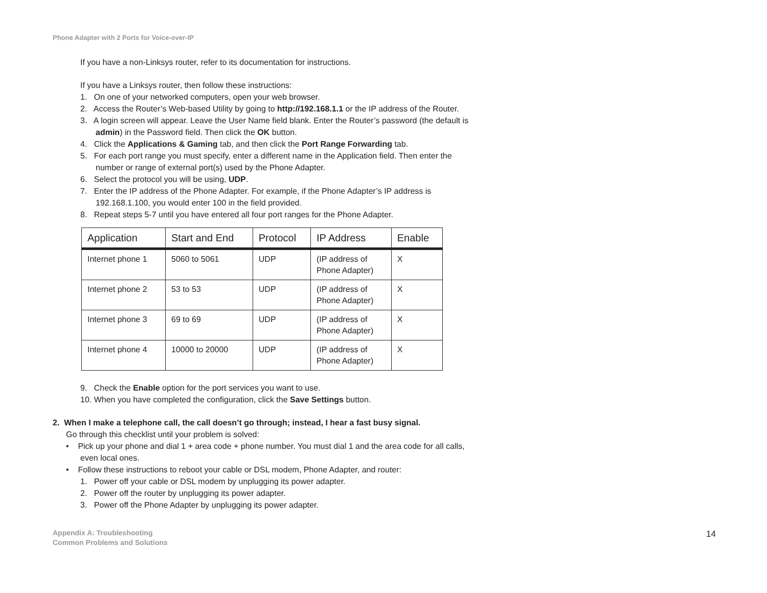Phone Adapter with 2 Ports for Voice-over-IP
If you have a non-Linksys router, refer to its documentation for instructions.
If you have a Linksys router, then follow these instructions:
1. On one of your networked computers, open your web browser.
2. Access the Router’s Web-based Utility by going to http://192.168.1.1 or the IP address of the Router.
3. A login screen will appear. Leave the User Name field blank. Enter the Router’s password (the default is admin) in the Password field. Then click the OK button.
4. Click the Applications & Gaming tab, and then click the Port Range Forwarding tab.
5. For each port range you must specify, enter a different name in the Application field. Then enter the number or range of external port(s) used by the Phone Adapter.
6. Select the protocol you will be using, UDP.
7. Enter the IP address of the Phone Adapter. For example, if the Phone Adapter’s IP address is 192.168.1.100, you would enter 100 in the field provided.
8. Repeat steps 5-7 until you have entered all four port ranges for the Phone Adapter.
| Application | Start and End | Protocol | IP Address | Enable |
| --- | --- | --- | --- | --- |
| Internet phone 1 | 5060 to 5061 | UDP | (IP address of Phone Adapter) | X |
| Internet phone 2 | 53 to 53 | UDP | (IP address of Phone Adapter) | X |
| Internet phone 3 | 69 to 69 | UDP | (IP address of Phone Adapter) | X |
| Internet phone 4 | 10000 to 20000 | UDP | (IP address of Phone Adapter) | X |
9. Check the Enable option for the port services you want to use.
10. When you have completed the configuration, click the Save Settings button.
2. When I make a telephone call, the call doesn’t go through; instead, I hear a fast busy signal.
Go through this checklist until your problem is solved:
• Pick up your phone and dial 1 + area code + phone number. You must dial 1 and the area code for all calls, even local ones.
• Follow these instructions to reboot your cable or DSL modem, Phone Adapter, and router:
1. Power off your cable or DSL modem by unplugging its power adapter.
2. Power off the router by unplugging its power adapter.
3. Power off the Phone Adapter by unplugging its power adapter.
Appendix A: Troubleshooting
Common Problems and Solutions
14